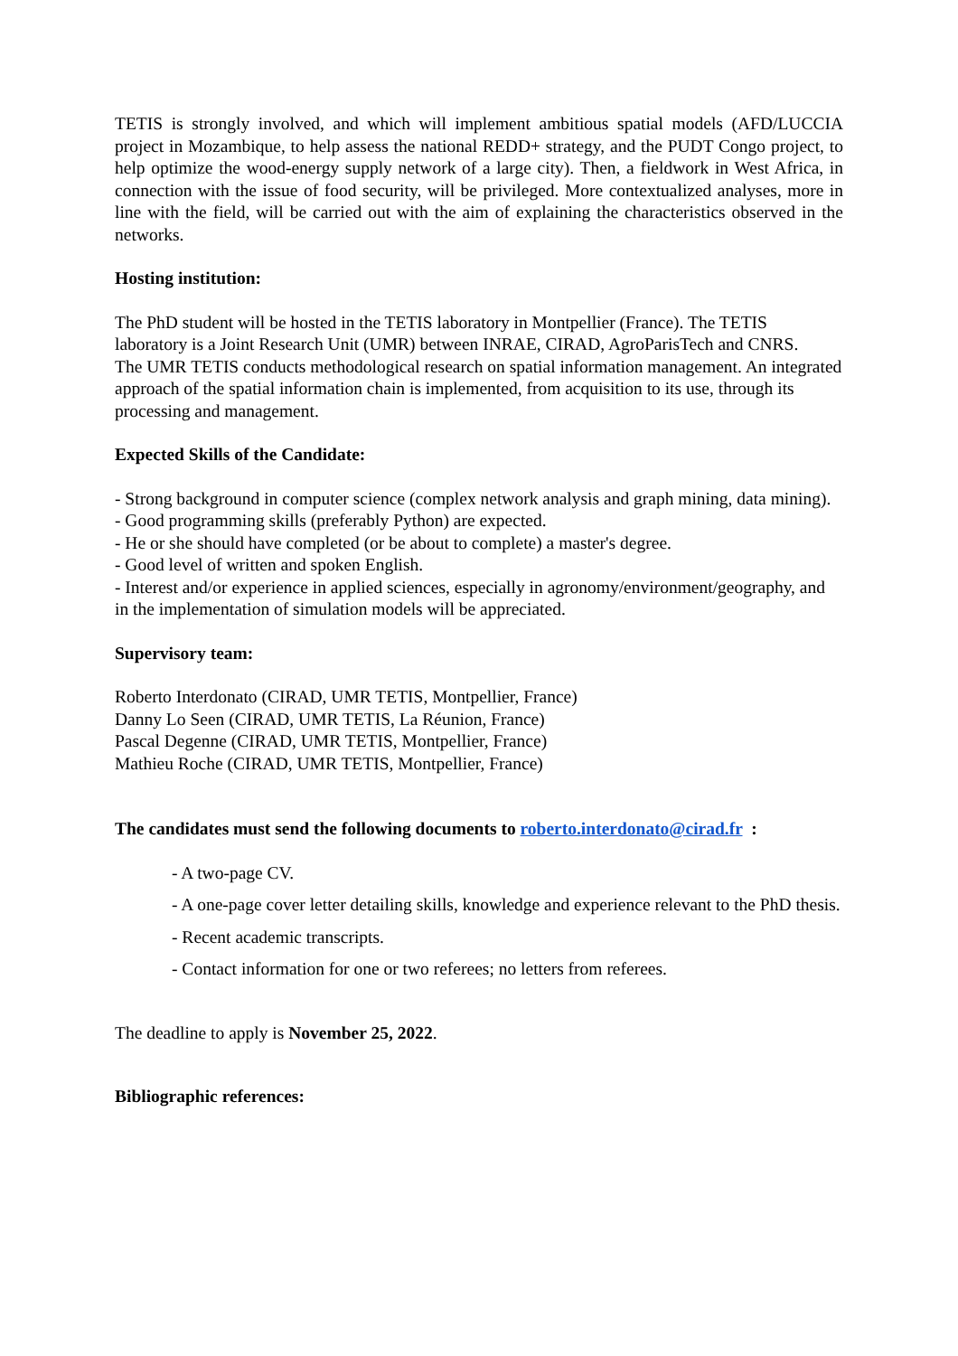TETIS is strongly involved, and which will implement ambitious spatial models (AFD/LUCCIA project in Mozambique, to help assess the national REDD+ strategy, and the PUDT Congo project, to help optimize the wood-energy supply network of a large city). Then, a fieldwork in West Africa, in connection with the issue of food security, will be privileged. More contextualized analyses, more in line with the field, will be carried out with the aim of explaining the characteristics observed in the networks.
Hosting institution:
The PhD student will be hosted in the TETIS laboratory in Montpellier (France). The TETIS laboratory is a Joint Research Unit (UMR) between INRAE, CIRAD, AgroParisTech and CNRS.
The UMR TETIS conducts methodological research on spatial information management. An integrated approach of the spatial information chain is implemented, from acquisition to its use, through its processing and management.
Expected Skills of the Candidate:
- Strong background in computer science (complex network analysis and graph mining, data mining).
- Good programming skills (preferably Python) are expected.
- He or she should have completed (or be about to complete) a master's degree.
- Good level of written and spoken English.
- Interest and/or experience in applied sciences, especially in agronomy/environment/geography, and in the implementation of simulation models will be appreciated.
Supervisory team:
Roberto Interdonato (CIRAD, UMR TETIS, Montpellier, France)
Danny Lo Seen (CIRAD, UMR TETIS, La Réunion, France)
Pascal Degenne (CIRAD, UMR TETIS, Montpellier, France)
Mathieu Roche (CIRAD, UMR TETIS, Montpellier, France)
The candidates must send the following documents to roberto.interdonato@cirad.fr :
- A two-page CV.
- A one-page cover letter detailing skills, knowledge and experience relevant to the PhD thesis.
- Recent academic transcripts.
- Contact information for one or two referees; no letters from referees.
The deadline to apply is November 25, 2022.
Bibliographic references: